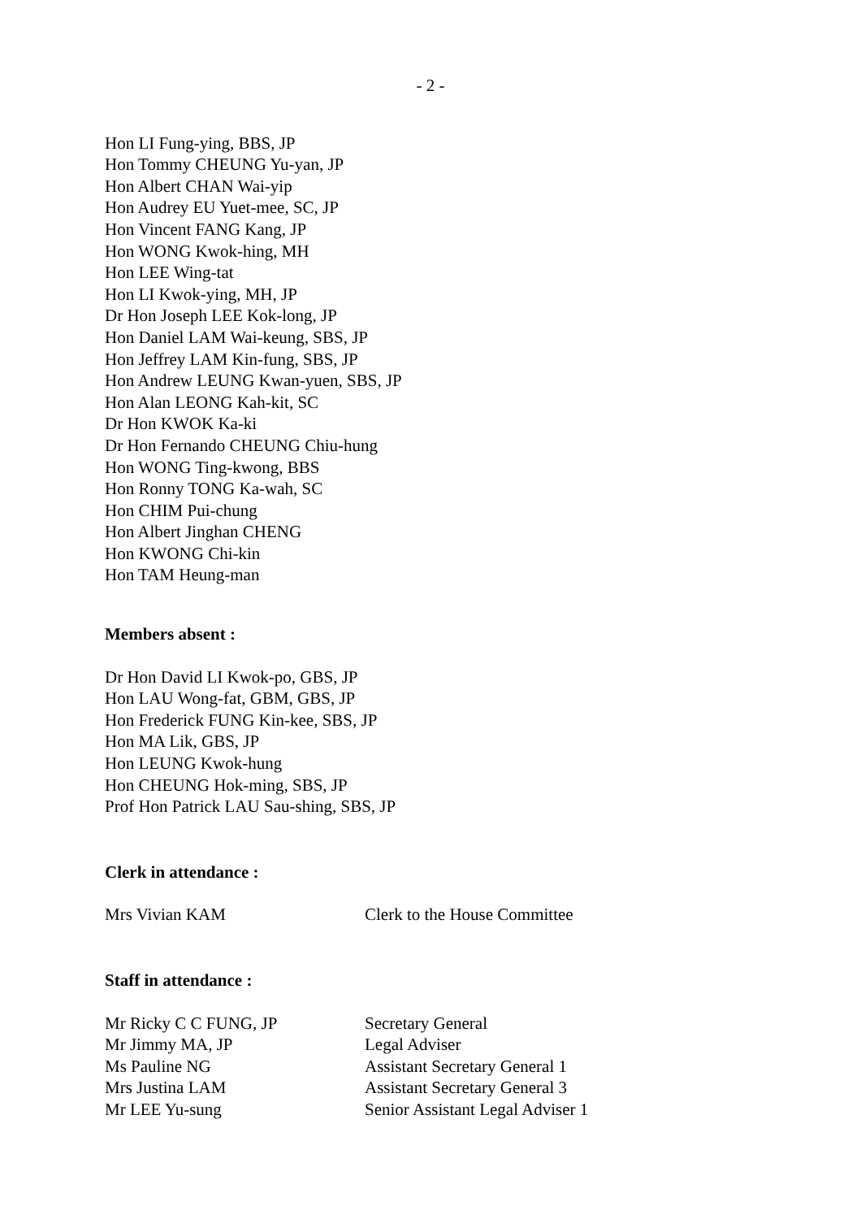- 2 -
Hon LI Fung-ying, BBS, JP
Hon Tommy CHEUNG Yu-yan, JP
Hon Albert CHAN Wai-yip
Hon Audrey EU Yuet-mee, SC, JP
Hon Vincent FANG Kang, JP
Hon WONG Kwok-hing, MH
Hon LEE Wing-tat
Hon LI Kwok-ying, MH, JP
Dr Hon Joseph LEE Kok-long, JP
Hon Daniel LAM Wai-keung, SBS, JP
Hon Jeffrey LAM Kin-fung, SBS, JP
Hon Andrew LEUNG Kwan-yuen, SBS, JP
Hon Alan LEONG Kah-kit, SC
Dr Hon KWOK Ka-ki
Dr Hon Fernando CHEUNG Chiu-hung
Hon WONG Ting-kwong, BBS
Hon Ronny TONG Ka-wah, SC
Hon CHIM Pui-chung
Hon Albert Jinghan CHENG
Hon KWONG Chi-kin
Hon TAM Heung-man
Members absent :
Dr Hon David LI Kwok-po, GBS, JP
Hon LAU Wong-fat, GBM, GBS, JP
Hon Frederick FUNG Kin-kee, SBS, JP
Hon MA Lik, GBS, JP
Hon LEUNG Kwok-hung
Hon CHEUNG Hok-ming, SBS, JP
Prof Hon Patrick LAU Sau-shing, SBS, JP
Clerk in attendance :
Mrs Vivian KAM Clerk to the House Committee
Staff in attendance :
Mr Ricky C C FUNG, JP Secretary General
Mr Jimmy MA, JP Legal Adviser
Ms Pauline NG Assistant Secretary General 1
Mrs Justina LAM Assistant Secretary General 3
Mr LEE Yu-sung Senior Assistant Legal Adviser 1